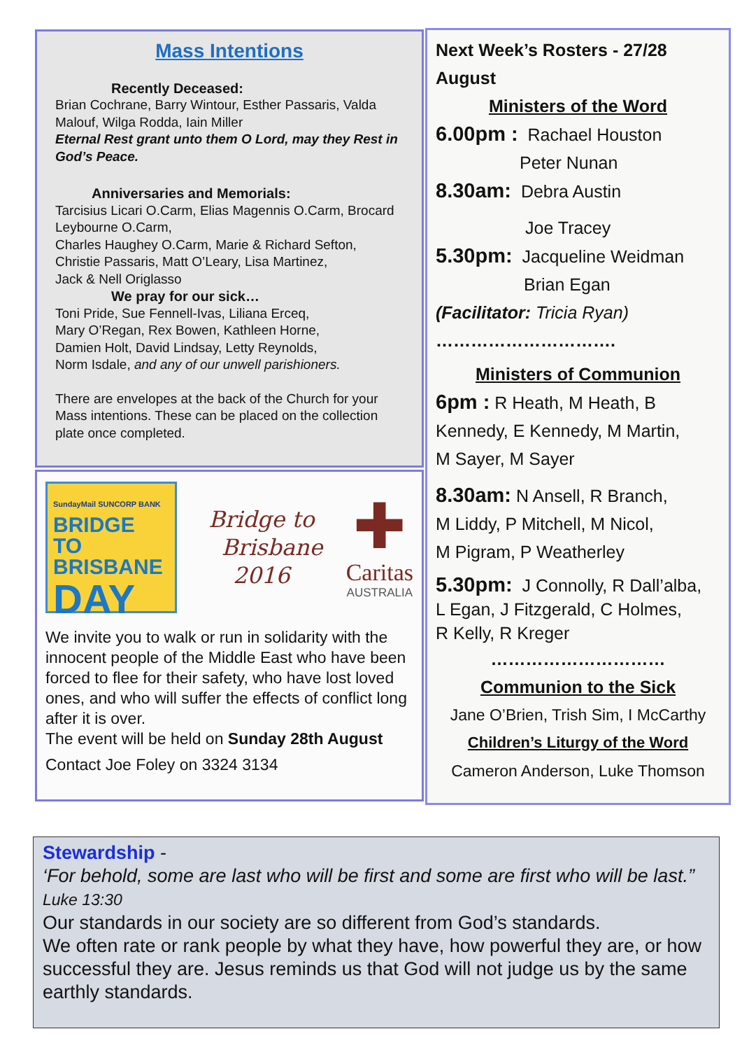Mass Intentions
Recently Deceased:
Brian Cochrane, Barry Wintour, Esther Passaris, Valda Malouf, Wilga Rodda, Iain Miller
Eternal Rest grant unto them O Lord, may they Rest in God’s Peace.
Anniversaries and Memorials:
Tarcisius Licari O.Carm, Elias Magennis O.Carm, Brocard Leybourne O.Carm,
Charles Haughey O.Carm, Marie & Richard Sefton, Christie Passaris, Matt O’Leary, Lisa Martinez,
Jack & Nell Origlasso
We pray for our sick…
Toni Pride, Sue Fennell-Ivas, Liliana Erceq,
Mary O’Regan, Rex Bowen, Kathleen Horne,
Damien Holt, David Lindsay, Letty Reynolds,
Norm Isdale, and any of our unwell parishioners.
There are envelopes at the back of the Church for your Mass intentions. These can be placed on the collection plate once completed.
SundayMail SUNCORP BANK
BRIDGE TO
BRISBANE
DAY
Bridge to
Brisbane
2016
✚
Caritas
AUSTRALIA
We invite you to walk or run in solidarity with the innocent people of the Middle East who have been forced to flee for their safety, who have lost loved ones, and who will suffer the effects of conflict long after it is over.
The event will be held on Sunday 28th August
Contact Joe Foley on 3324 3134
Next Week’s Rosters - 27/28 August
Ministers of the Word
6.00pm : Rachael Houston
Peter Nunan
8.30am: Debra Austin
Joe Tracey
5.30pm: Jacqueline Weidman
Brian Egan
(Facilitator: Tricia Ryan)
………………………….
Ministers of Communion
6pm : R Heath, M Heath, B Kennedy, E Kennedy, M Martin,
M Sayer, M Sayer
8.30am: N Ansell, R Branch,
M Liddy, P Mitchell, M Nicol,
M Pigram, P Weatherley
5.30pm: J Connolly, R Dall’alba,
L Egan, J Fitzgerald, C Holmes,
R Kelly, R Kreger
…………………………
Communion to the Sick
Jane O’Brien, Trish Sim, I McCarthy
Children’s Liturgy of the Word
Cameron Anderson, Luke Thomson
Stewardship -
‘For behold, some are last who will be first and some are first who will be last.” Luke 13:30
Our standards in our society are so different from God’s standards.
We often rate or rank people by what they have, how powerful they are, or how successful they are. Jesus reminds us that God will not judge us by the same earthly standards.